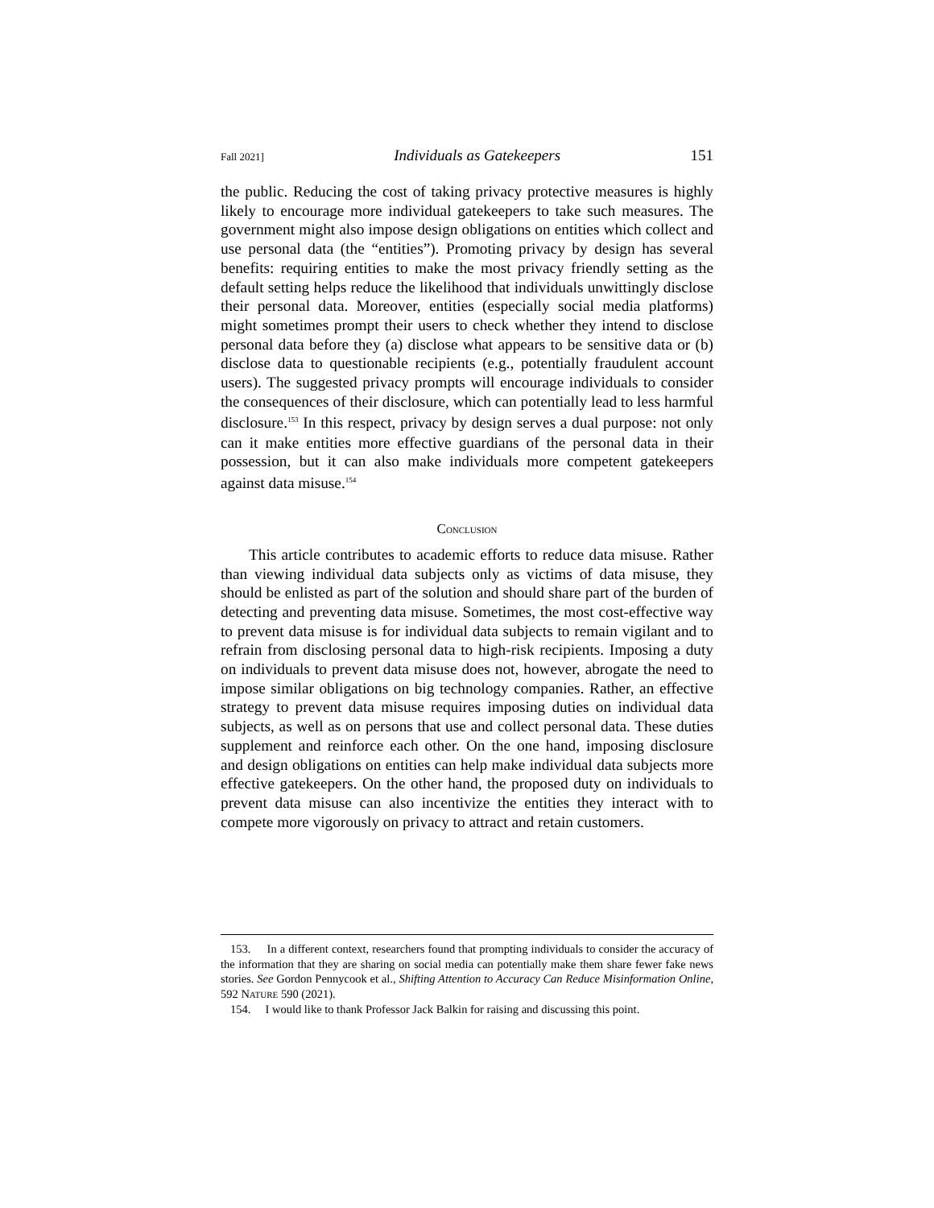Fall 2021] Individuals as Gatekeepers 151
the public. Reducing the cost of taking privacy protective measures is highly likely to encourage more individual gatekeepers to take such measures. The government might also impose design obligations on entities which collect and use personal data (the “entities”). Promoting privacy by design has several benefits: requiring entities to make the most privacy friendly setting as the default setting helps reduce the likelihood that individuals unwittingly disclose their personal data. Moreover, entities (especially social media platforms) might sometimes prompt their users to check whether they intend to disclose personal data before they (a) disclose what appears to be sensitive data or (b) disclose data to questionable recipients (e.g., potentially fraudulent account users). The suggested privacy prompts will encourage individuals to consider the consequences of their disclosure, which can potentially lead to less harmful disclosure.<sup>153</sup> In this respect, privacy by design serves a dual purpose: not only can it make entities more effective guardians of the personal data in their possession, but it can also make individuals more competent gatekeepers against data misuse.<sup>154</sup>
CONCLUSION
This article contributes to academic efforts to reduce data misuse. Rather than viewing individual data subjects only as victims of data misuse, they should be enlisted as part of the solution and should share part of the burden of detecting and preventing data misuse. Sometimes, the most cost-effective way to prevent data misuse is for individual data subjects to remain vigilant and to refrain from disclosing personal data to high-risk recipients. Imposing a duty on individuals to prevent data misuse does not, however, abrogate the need to impose similar obligations on big technology companies. Rather, an effective strategy to prevent data misuse requires imposing duties on individual data subjects, as well as on persons that use and collect personal data. These duties supplement and reinforce each other. On the one hand, imposing disclosure and design obligations on entities can help make individual data subjects more effective gatekeepers. On the other hand, the proposed duty on individuals to prevent data misuse can also incentivize the entities they interact with to compete more vigorously on privacy to attract and retain customers.
153. In a different context, researchers found that prompting individuals to consider the accuracy of the information that they are sharing on social media can potentially make them share fewer fake news stories. See Gordon Pennycook et al., Shifting Attention to Accuracy Can Reduce Misinformation Online, 592 NATURE 590 (2021).
154. I would like to thank Professor Jack Balkin for raising and discussing this point.